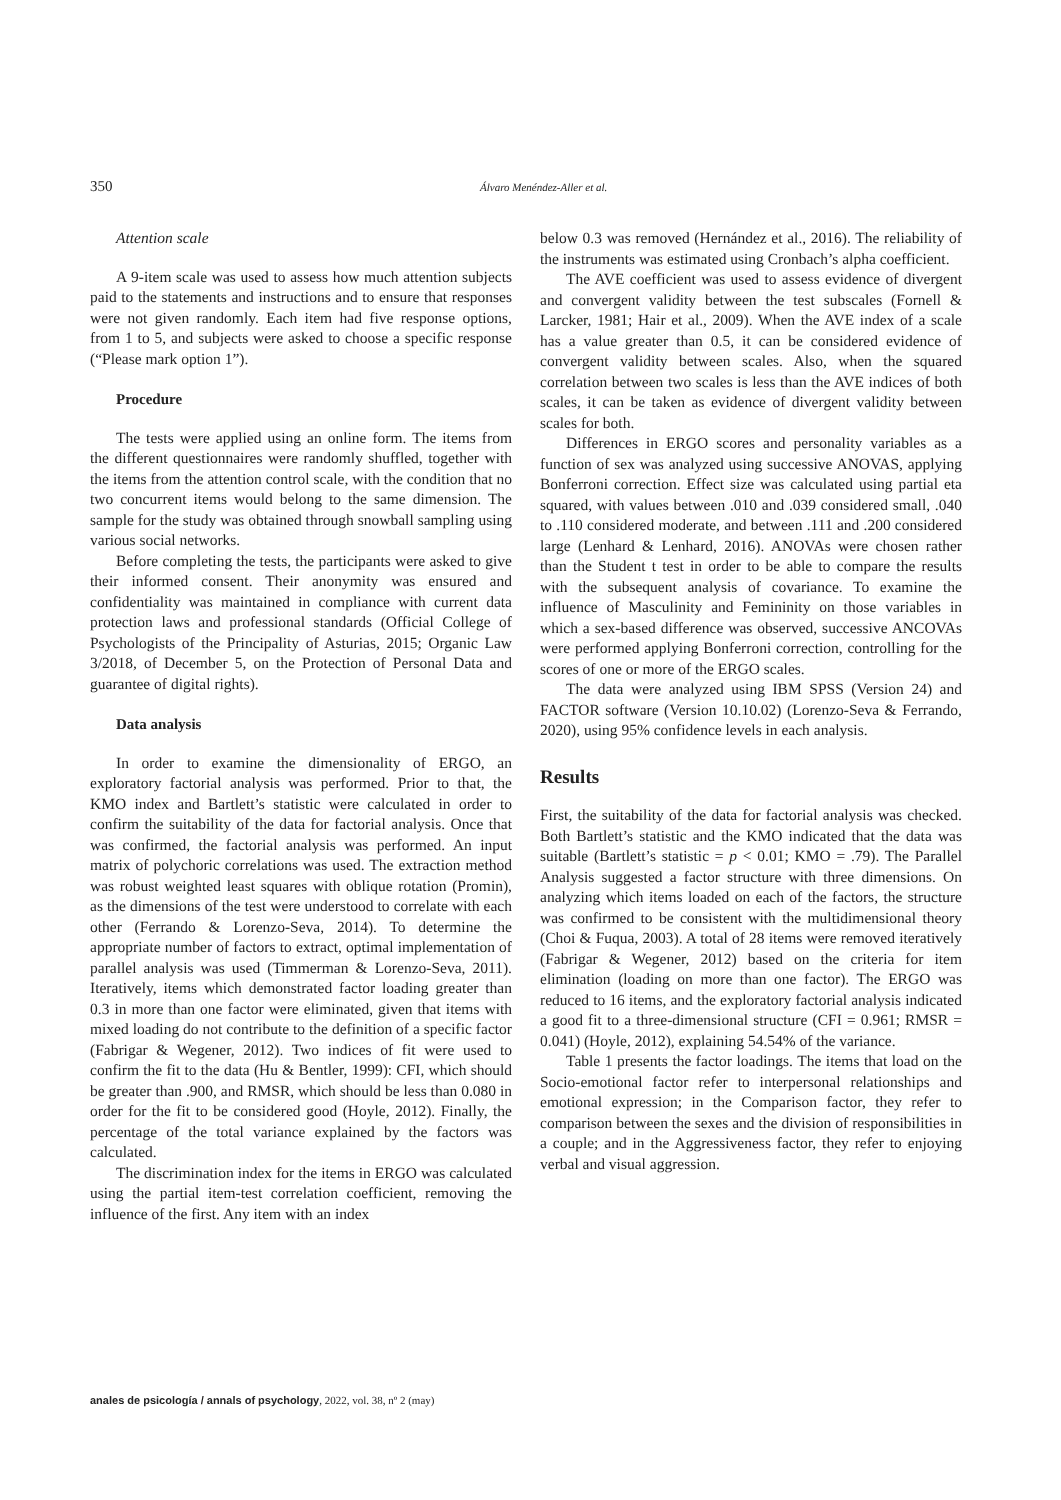350 Álvaro Menéndez-Aller et al.
Attention scale
A 9-item scale was used to assess how much attention subjects paid to the statements and instructions and to ensure that responses were not given randomly. Each item had five response options, from 1 to 5, and subjects were asked to choose a specific response (“Please mark option 1”).
Procedure
The tests were applied using an online form. The items from the different questionnaires were randomly shuffled, together with the items from the attention control scale, with the condition that no two concurrent items would belong to the same dimension. The sample for the study was obtained through snowball sampling using various social networks.
Before completing the tests, the participants were asked to give their informed consent. Their anonymity was ensured and confidentiality was maintained in compliance with current data protection laws and professional standards (Official College of Psychologists of the Principality of Asturias, 2015; Organic Law 3/2018, of December 5, on the Protection of Personal Data and guarantee of digital rights).
Data analysis
In order to examine the dimensionality of ERGO, an exploratory factorial analysis was performed. Prior to that, the KMO index and Bartlett’s statistic were calculated in order to confirm the suitability of the data for factorial analysis. Once that was confirmed, the factorial analysis was performed. An input matrix of polychoric correlations was used. The extraction method was robust weighted least squares with oblique rotation (Promin), as the dimensions of the test were understood to correlate with each other (Ferrando & Lorenzo-Seva, 2014). To determine the appropriate number of factors to extract, optimal implementation of parallel analysis was used (Timmerman & Lorenzo-Seva, 2011). Iteratively, items which demonstrated factor loading greater than 0.3 in more than one factor were eliminated, given that items with mixed loading do not contribute to the definition of a specific factor (Fabrigar & Wegener, 2012). Two indices of fit were used to confirm the fit to the data (Hu & Bentler, 1999): CFI, which should be greater than .900, and RMSR, which should be less than 0.080 in order for the fit to be considered good (Hoyle, 2012). Finally, the percentage of the total variance explained by the factors was calculated.
The discrimination index for the items in ERGO was calculated using the partial item-test correlation coefficient, removing the influence of the first. Any item with an index
below 0.3 was removed (Hernández et al., 2016). The reliability of the instruments was estimated using Cronbach’s alpha coefficient.
The AVE coefficient was used to assess evidence of divergent and convergent validity between the test subscales (Fornell & Larcker, 1981; Hair et al., 2009). When the AVE index of a scale has a value greater than 0.5, it can be considered evidence of convergent validity between scales. Also, when the squared correlation between two scales is less than the AVE indices of both scales, it can be taken as evidence of divergent validity between scales for both.
Differences in ERGO scores and personality variables as a function of sex was analyzed using successive ANOVAS, applying Bonferroni correction. Effect size was calculated using partial eta squared, with values between .010 and .039 considered small, .040 to .110 considered moderate, and between .111 and .200 considered large (Lenhard & Lenhard, 2016). ANOVAs were chosen rather than the Student t test in order to be able to compare the results with the subsequent analysis of covariance. To examine the influence of Masculinity and Femininity on those variables in which a sex-based difference was observed, successive ANCOVAs were performed applying Bonferroni correction, controlling for the scores of one or more of the ERGO scales.
The data were analyzed using IBM SPSS (Version 24) and FACTOR software (Version 10.10.02) (Lorenzo-Seva & Ferrando, 2020), using 95% confidence levels in each analysis.
Results
First, the suitability of the data for factorial analysis was checked. Both Bartlett’s statistic and the KMO indicated that the data was suitable (Bartlett’s statistic = p < 0.01; KMO = .79). The Parallel Analysis suggested a factor structure with three dimensions. On analyzing which items loaded on each of the factors, the structure was confirmed to be consistent with the multidimensional theory (Choi & Fuqua, 2003). A total of 28 items were removed iteratively (Fabrigar & Wegener, 2012) based on the criteria for item elimination (loading on more than one factor). The ERGO was reduced to 16 items, and the exploratory factorial analysis indicated a good fit to a three-dimensional structure (CFI = 0.961; RMSR = 0.041) (Hoyle, 2012), explaining 54.54% of the variance.
Table 1 presents the factor loadings. The items that load on the Socio-emotional factor refer to interpersonal relationships and emotional expression; in the Comparison factor, they refer to comparison between the sexes and the division of responsibilities in a couple; and in the Aggressiveness factor, they refer to enjoying verbal and visual aggression.
anales de psicología / annals of psychology, 2022, vol. 38, nº 2 (may)